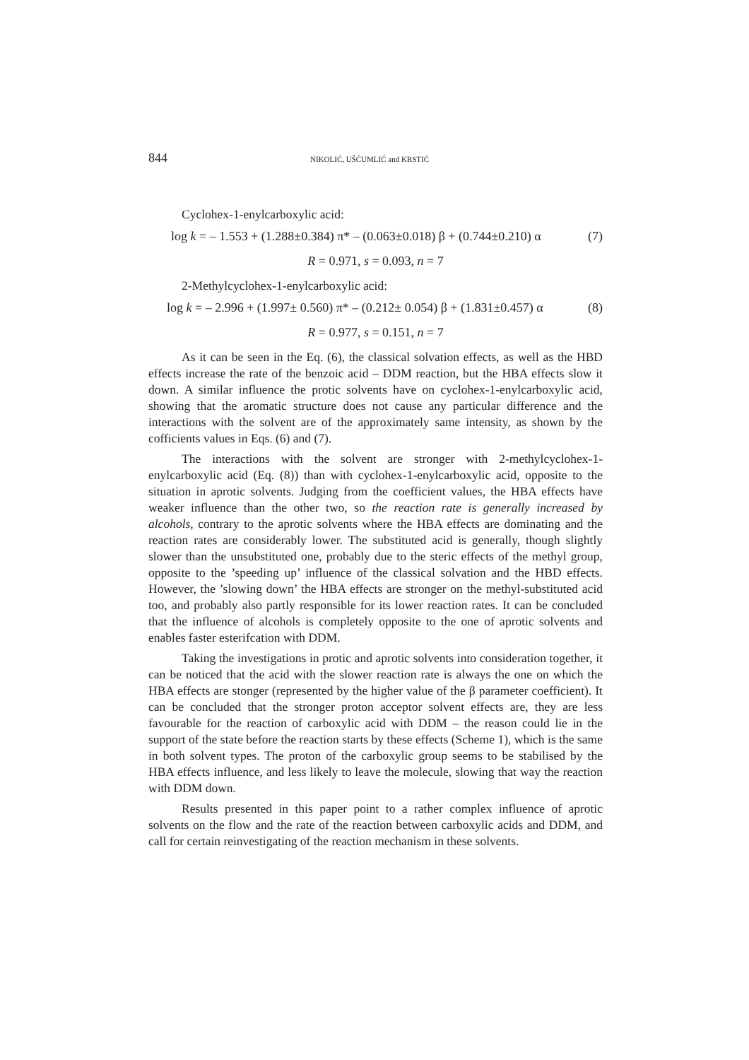844 NIKOLIĆ, UŠĆUMLIĆ and KRSTIĆ
Cyclohex-1-enylcarboxylic acid:
log k = – 1.553 + (1.288±0.384) π* – (0.063±0.018) β + (0.744±0.210) α (7)
R = 0.971, s = 0.093, n = 7
2-Methylcyclohex-1-enylcarboxylic acid:
log k = – 2.996 + (1.997± 0.560) π* – (0.212± 0.054) β + (1.831±0.457) α (8)
R = 0.977, s = 0.151, n = 7
As it can be seen in the Eq. (6), the classical solvation effects, as well as the HBD effects increase the rate of the benzoic acid – DDM reaction, but the HBA effects slow it down. A similar influence the protic solvents have on cyclohex-1-enylcarboxylic acid, showing that the aromatic structure does not cause any particular difference and the interactions with the solvent are of the approximately same intensity, as shown by the cofficients values in Eqs. (6) and (7).
The interactions with the solvent are stronger with 2-methylcyclohex-1-enylcarboxylic acid (Eq. (8)) than with cyclohex-1-enylcarboxylic acid, opposite to the situation in aprotic solvents. Judging from the coefficient values, the HBA effects have weaker influence than the other two, so the reaction rate is generally increased by alcohols, contrary to the aprotic solvents where the HBA effects are dominating and the reaction rates are considerably lower. The substituted acid is generally, though slightly slower than the unsubstituted one, probably due to the steric effects of the methyl group, opposite to the ’speeding up’ influence of the classical solvation and the HBD effects. However, the ’slowing down’ the HBA effects are stronger on the methyl-substituted acid too, and probably also partly responsible for its lower reaction rates. It can be concluded that the influence of alcohols is completely opposite to the one of aprotic solvents and enables faster esterifcation with DDM.
Taking the investigations in protic and aprotic solvents into consideration together, it can be noticed that the acid with the slower reaction rate is always the one on which the HBA effects are stonger (represented by the higher value of the β parameter coefficient). It can be concluded that the stronger proton acceptor solvent effects are, they are less favourable for the reaction of carboxylic acid with DDM – the reason could lie in the support of the state before the reaction starts by these effects (Scheme 1), which is the same in both solvent types. The proton of the carboxylic group seems to be stabilised by the HBA effects influence, and less likely to leave the molecule, slowing that way the reaction with DDM down.
Results presented in this paper point to a rather complex influence of aprotic solvents on the flow and the rate of the reaction between carboxylic acids and DDM, and call for certain reinvestigating of the reaction mechanism in these solvents.